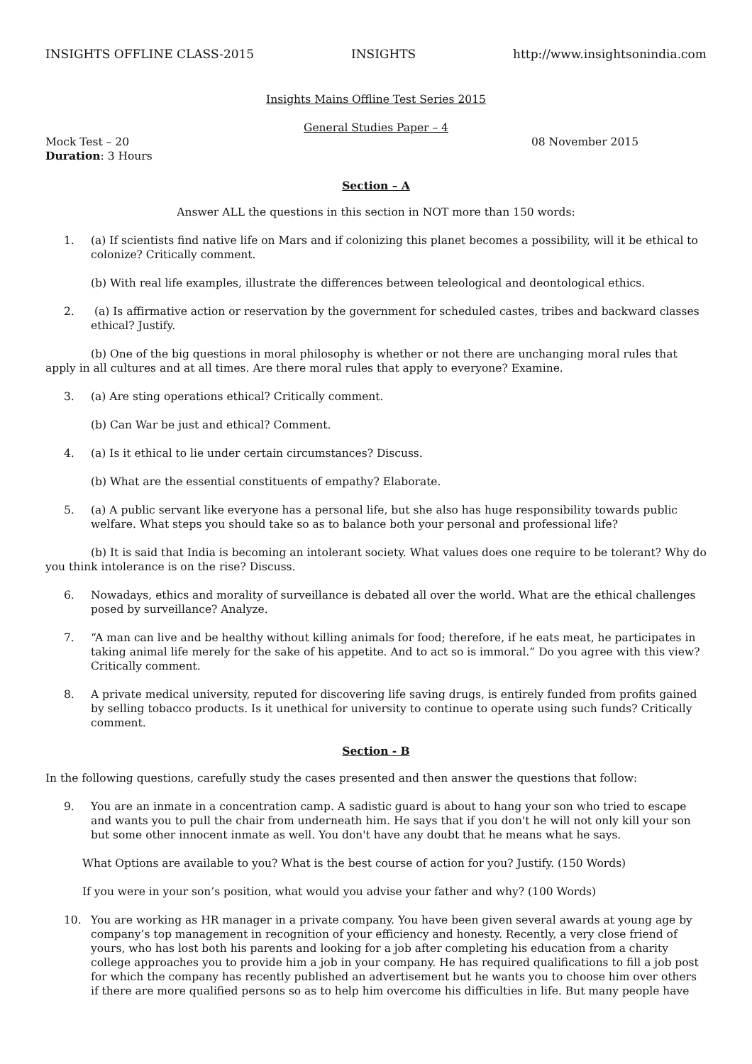INSIGHTS OFFLINE CLASS-2015 INSIGHTS http://www.insightsonindia.com
Insights Mains Offline Test Series 2015
General Studies Paper – 4
Mock Test – 20 08 November 2015
Duration: 3 Hours
Section – A
Answer ALL the questions in this section in NOT more than 150 words:
1. (a) If scientists find native life on Mars and if colonizing this planet becomes a possibility, will it be ethical to colonize? Critically comment.
(b) With real life examples, illustrate the differences between teleological and deontological ethics.
2. (a) Is affirmative action or reservation by the government for scheduled castes, tribes and backward classes ethical? Justify.
(b) One of the big questions in moral philosophy is whether or not there are unchanging moral rules that apply in all cultures and at all times. Are there moral rules that apply to everyone? Examine.
3. (a) Are sting operations ethical? Critically comment.
(b) Can War be just and ethical? Comment.
4. (a) Is it ethical to lie under certain circumstances? Discuss.
(b) What are the essential constituents of empathy? Elaborate.
5. (a) A public servant like everyone has a personal life, but she also has huge responsibility towards public welfare. What steps you should take so as to balance both your personal and professional life?
(b) It is said that India is becoming an intolerant society. What values does one require to be tolerant? Why do you think intolerance is on the rise? Discuss.
6. Nowadays, ethics and morality of surveillance is debated all over the world. What are the ethical challenges posed by surveillance? Analyze.
7. “A man can live and be healthy without killing animals for food; therefore, if he eats meat, he participates in taking animal life merely for the sake of his appetite. And to act so is immoral.” Do you agree with this view? Critically comment.
8. A private medical university, reputed for discovering life saving drugs, is entirely funded from profits gained by selling tobacco products. Is it unethical for university to continue to operate using such funds? Critically comment.
Section - B
In the following questions, carefully study the cases presented and then answer the questions that follow:
9. You are an inmate in a concentration camp. A sadistic guard is about to hang your son who tried to escape and wants you to pull the chair from underneath him. He says that if you don't he will not only kill your son but some other innocent inmate as well. You don't have any doubt that he means what he says.
What Options are available to you? What is the best course of action for you? Justify. (150 Words)
If you were in your son’s position, what would you advise your father and why? (100 Words)
10. You are working as HR manager in a private company. You have been given several awards at young age by company’s top management in recognition of your efficiency and honesty. Recently, a very close friend of yours, who has lost both his parents and looking for a job after completing his education from a charity college approaches you to provide him a job in your company. He has required qualifications to fill a job post for which the company has recently published an advertisement but he wants you to choose him over others if there are more qualified persons so as to help him overcome his difficulties in life. But many people have